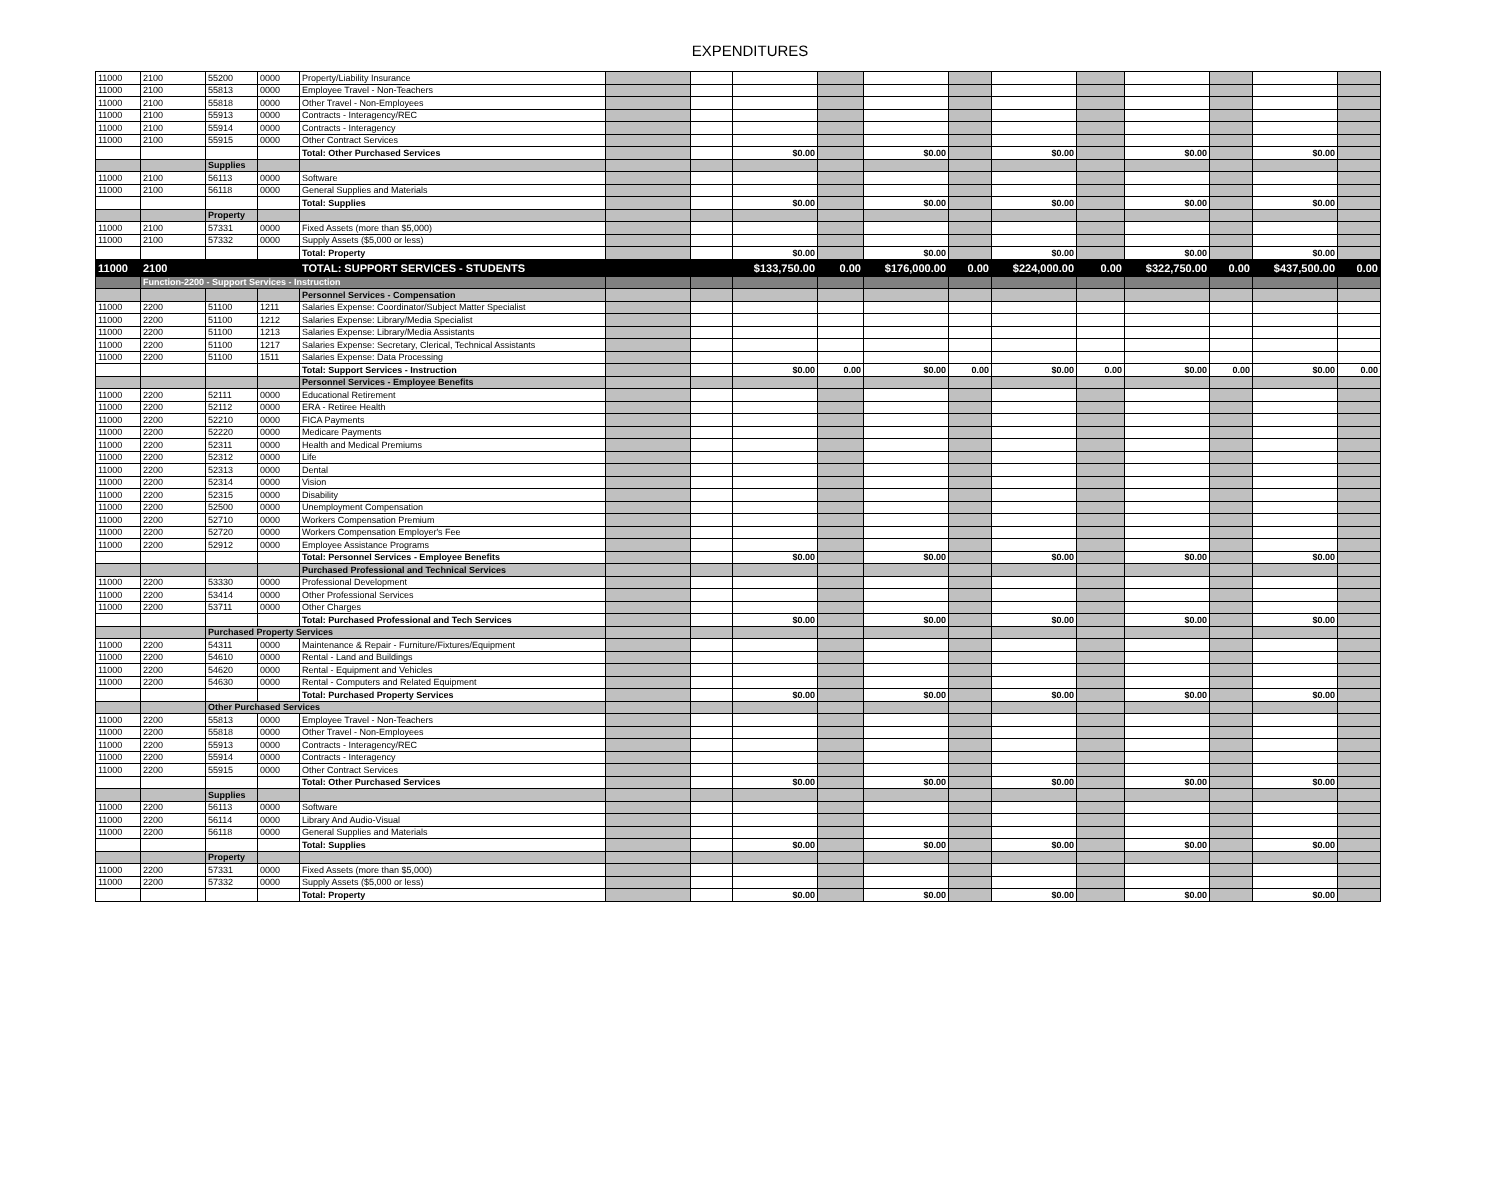EXPENDITURES
| 11000 | 2100 | 55200 | 0000 | Property/Liability Insurance | | | | | | | | | | | | |
| 11000 | 2100 | 55813 | 0000 | Employee Travel - Non-Teachers | | | | | | | | | | | | |
| 11000 | 2100 | 55818 | 0000 | Other Travel - Non-Employees | | | | | | | | | | | | |
| 11000 | 2100 | 55913 | 0000 | Contracts - Interagency/REC | | | | | | | | | | | | |
| 11000 | 2100 | 55914 | 0000 | Contracts - Interagency | | | | | | | | | | | | |
| 11000 | 2100 | 55915 | 0000 | Other Contract Services | | | | | | | | | | | | |
| | | | | Total: Other Purchased Services | | | $0.00 | | $0.00 | | $0.00 | | $0.00 | | $0.00 | |
| | | Supplies | | | | | | | | | | | | | | |
| 11000 | 2100 | 56113 | 0000 | Software | | | | | | | | | | | | |
| 11000 | 2100 | 56118 | 0000 | General Supplies and Materials | | | | | | | | | | | | |
| | | | | Total: Supplies | | | $0.00 | | $0.00 | | $0.00 | | $0.00 | | $0.00 | |
| | | Property | | | | | | | | | | | | | | |
| 11000 | 2100 | 57331 | 0000 | Fixed Assets (more than $5,000) | | | | | | | | | | | | |
| 11000 | 2100 | 57332 | 0000 | Supply Assets ($5,000 or less) | | | | | | | | | | | | |
| | | | | Total: Property | | | $0.00 | | $0.00 | | $0.00 | | $0.00 | | $0.00 | |
| 11000 | 2100 | | | TOTAL: SUPPORT SERVICES - STUDENTS | | | $133,750.00 | 0.00 | $176,000.00 | 0.00 | $224,000.00 | 0.00 | $322,750.00 | 0.00 | $437,500.00 | 0.00 |
| | Function-2200 - Support Services - Instruction | | | | | | | | | | | | | | | |
| | | | | Personnel Services - Compensation | | | | | | | | | | | | |
| 11000 | 2200 | 51100 | 1211 | Salaries Expense: Coordinator/Subject Matter Specialist | | | | | | | | | | | | |
| 11000 | 2200 | 51100 | 1212 | Salaries Expense: Library/Media Specialist | | | | | | | | | | | | |
| 11000 | 2200 | 51100 | 1213 | Salaries Expense: Library/Media Assistants | | | | | | | | | | | | |
| 11000 | 2200 | 51100 | 1217 | Salaries Expense: Secretary, Clerical, Technical Assistants | | | | | | | | | | | | |
| 11000 | 2200 | 51100 | 1511 | Salaries Expense: Data Processing | | | | | | | | | | | | |
| | | | | Total: Support Services - Instruction | | | $0.00 | 0.00 | $0.00 | 0.00 | $0.00 | 0.00 | $0.00 | 0.00 | $0.00 | 0.00 |
| | | | | Personnel Services - Employee Benefits | | | | | | | | | | | | |
| 11000 | 2200 | 52111 | 0000 | Educational Retirement | | | | | | | | | | | | |
| 11000 | 2200 | 52112 | 0000 | ERA - Retiree Health | | | | | | | | | | | | |
| 11000 | 2200 | 52210 | 0000 | FICA Payments | | | | | | | | | | | | |
| 11000 | 2200 | 52220 | 0000 | Medicare Payments | | | | | | | | | | | | |
| 11000 | 2200 | 52311 | 0000 | Health and Medical Premiums | | | | | | | | | | | | |
| 11000 | 2200 | 52312 | 0000 | Life | | | | | | | | | | | | |
| 11000 | 2200 | 52313 | 0000 | Dental | | | | | | | | | | | | |
| 11000 | 2200 | 52314 | 0000 | Vision | | | | | | | | | | | | |
| 11000 | 2200 | 52315 | 0000 | Disability | | | | | | | | | | | | |
| 11000 | 2200 | 52500 | 0000 | Unemployment Compensation | | | | | | | | | | | | |
| 11000 | 2200 | 52710 | 0000 | Workers Compensation Premium | | | | | | | | | | | | |
| 11000 | 2200 | 52720 | 0000 | Workers Compensation Employer's Fee | | | | | | | | | | | | |
| 11000 | 2200 | 52912 | 0000 | Employee Assistance Programs | | | | | | | | | | | | |
| | | | | Total: Personnel Services - Employee Benefits | | | $0.00 | | $0.00 | | $0.00 | | $0.00 | | $0.00 | |
| | | | | Purchased Professional and Technical Services | | | | | | | | | | | | |
| 11000 | 2200 | 53330 | 0000 | Professional Development | | | | | | | | | | | | |
| 11000 | 2200 | 53414 | 0000 | Other Professional Services | | | | | | | | | | | | |
| 11000 | 2200 | 53711 | 0000 | Other Charges | | | | | | | | | | | | |
| | | | | Total: Purchased Professional and Tech Services | | | $0.00 | | $0.00 | | $0.00 | | $0.00 | | $0.00 | |
| | | Purchased Property Services | | | | | | | | | | | | | | |
| 11000 | 2200 | 54311 | 0000 | Maintenance & Repair - Furniture/Fixtures/Equipment | | | | | | | | | | | | |
| 11000 | 2200 | 54610 | 0000 | Rental - Land and Buildings | | | | | | | | | | | | |
| 11000 | 2200 | 54620 | 0000 | Rental - Equipment and Vehicles | | | | | | | | | | | | |
| 11000 | 2200 | 54630 | 0000 | Rental - Computers and Related Equipment | | | | | | | | | | | | |
| | | | | Total: Purchased Property Services | | | $0.00 | | $0.00 | | $0.00 | | $0.00 | | $0.00 | |
| | | Other Purchased Services | | | | | | | | | | | | | | |
| 11000 | 2200 | 55813 | 0000 | Employee Travel - Non-Teachers | | | | | | | | | | | | |
| 11000 | 2200 | 55818 | 0000 | Other Travel - Non-Employees | | | | | | | | | | | | |
| 11000 | 2200 | 55913 | 0000 | Contracts - Interagency/REC | | | | | | | | | | | | |
| 11000 | 2200 | 55914 | 0000 | Contracts - Interagency | | | | | | | | | | | | |
| 11000 | 2200 | 55915 | 0000 | Other Contract Services | | | | | | | | | | | | |
| | | | | Total: Other Purchased Services | | | $0.00 | | $0.00 | | $0.00 | | $0.00 | | $0.00 | |
| | | Supplies | | | | | | | | | | | | | | |
| 11000 | 2200 | 56113 | 0000 | Software | | | | | | | | | | | | |
| 11000 | 2200 | 56114 | 0000 | Library And Audio-Visual | | | | | | | | | | | | |
| 11000 | 2200 | 56118 | 0000 | General Supplies and Materials | | | | | | | | | | | | |
| | | | | Total: Supplies | | | $0.00 | | $0.00 | | $0.00 | | $0.00 | | $0.00 | |
| | | Property | | | | | | | | | | | | | | |
| 11000 | 2200 | 57331 | 0000 | Fixed Assets (more than $5,000) | | | | | | | | | | | | |
| 11000 | 2200 | 57332 | 0000 | Supply Assets ($5,000 or less) | | | | | | | | | | | | |
| | | | | Total: Property | | | $0.00 | | $0.00 | | $0.00 | | $0.00 | | $0.00 | |